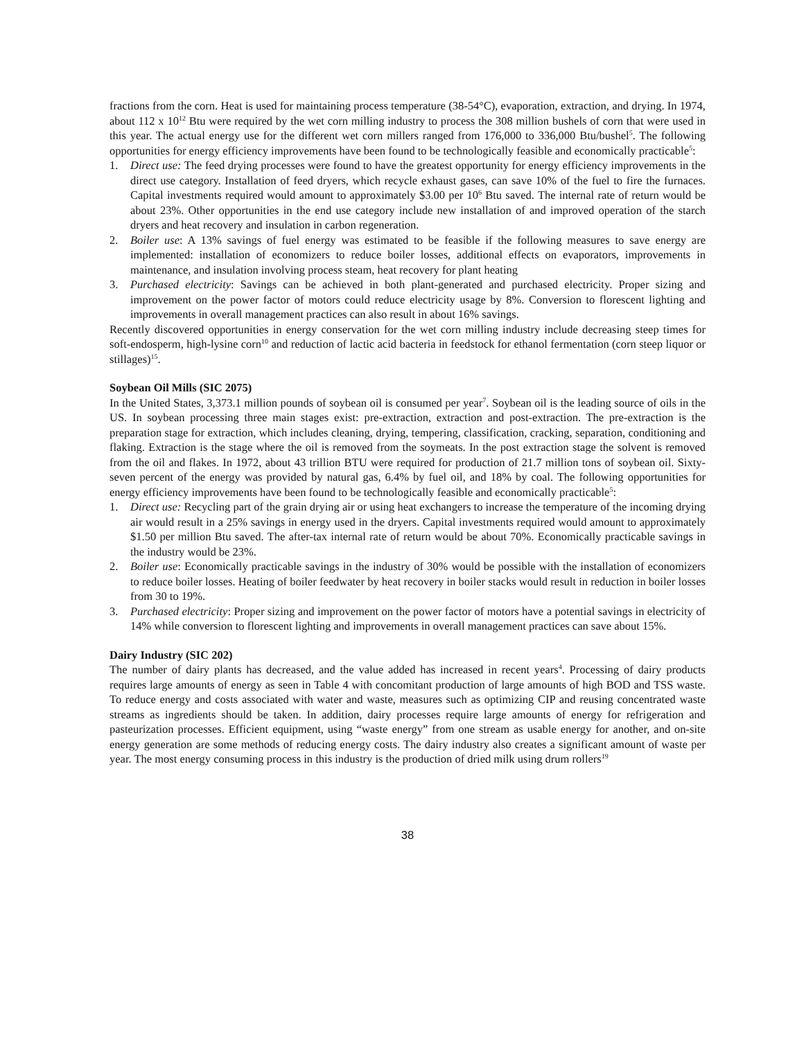fractions from the corn. Heat is used for maintaining process temperature (38-54°C), evaporation, extraction, and drying. In 1974, about 112 x 10<sup>12</sup> Btu were required by the wet corn milling industry to process the 308 million bushels of corn that were used in this year. The actual energy use for the different wet corn millers ranged from 176,000 to 336,000 Btu/bushel<sup>5</sup>. The following opportunities for energy efficiency improvements have been found to be technologically feasible and economically practicable<sup>5</sup>:
1. Direct use: The feed drying processes were found to have the greatest opportunity for energy efficiency improvements in the direct use category. Installation of feed dryers, which recycle exhaust gases, can save 10% of the fuel to fire the furnaces. Capital investments required would amount to approximately $3.00 per 10<sup>6</sup> Btu saved. The internal rate of return would be about 23%. Other opportunities in the end use category include new installation of and improved operation of the starch dryers and heat recovery and insulation in carbon regeneration.
2. Boiler use: A 13% savings of fuel energy was estimated to be feasible if the following measures to save energy are implemented: installation of economizers to reduce boiler losses, additional effects on evaporators, improvements in maintenance, and insulation involving process steam, heat recovery for plant heating
3. Purchased electricity: Savings can be achieved in both plant-generated and purchased electricity. Proper sizing and improvement on the power factor of motors could reduce electricity usage by 8%. Conversion to florescent lighting and improvements in overall management practices can also result in about 16% savings.
Recently discovered opportunities in energy conservation for the wet corn milling industry include decreasing steep times for soft-endosperm, high-lysine corn<sup>10</sup> and reduction of lactic acid bacteria in feedstock for ethanol fermentation (corn steep liquor or stillages)<sup>15</sup>.
Soybean Oil Mills (SIC 2075)
In the United States, 3,373.1 million pounds of soybean oil is consumed per year<sup>7</sup>. Soybean oil is the leading source of oils in the US. In soybean processing three main stages exist: pre-extraction, extraction and post-extraction. The pre-extraction is the preparation stage for extraction, which includes cleaning, drying, tempering, classification, cracking, separation, conditioning and flaking. Extraction is the stage where the oil is removed from the soymeats. In the post extraction stage the solvent is removed from the oil and flakes. In 1972, about 43 trillion BTU were required for production of 21.7 million tons of soybean oil. Sixty-seven percent of the energy was provided by natural gas, 6.4% by fuel oil, and 18% by coal. The following opportunities for energy efficiency improvements have been found to be technologically feasible and economically practicable<sup>5</sup>:
1. Direct use: Recycling part of the grain drying air or using heat exchangers to increase the temperature of the incoming drying air would result in a 25% savings in energy used in the dryers. Capital investments required would amount to approximately $1.50 per million Btu saved. The after-tax internal rate of return would be about 70%. Economically practicable savings in the industry would be 23%.
2. Boiler use: Economically practicable savings in the industry of 30% would be possible with the installation of economizers to reduce boiler losses. Heating of boiler feedwater by heat recovery in boiler stacks would result in reduction in boiler losses from 30 to 19%.
3. Purchased electricity: Proper sizing and improvement on the power factor of motors have a potential savings in electricity of 14% while conversion to florescent lighting and improvements in overall management practices can save about 15%.
Dairy Industry (SIC 202)
The number of dairy plants has decreased, and the value added has increased in recent years<sup>4</sup>. Processing of dairy products requires large amounts of energy as seen in Table 4 with concomitant production of large amounts of high BOD and TSS waste. To reduce energy and costs associated with water and waste, measures such as optimizing CIP and reusing concentrated waste streams as ingredients should be taken. In addition, dairy processes require large amounts of energy for refrigeration and pasteurization processes. Efficient equipment, using “waste energy” from one stream as usable energy for another, and on-site energy generation are some methods of reducing energy costs. The dairy industry also creates a significant amount of waste per year. The most energy consuming process in this industry is the production of dried milk using drum rollers<sup>19</sup>
38